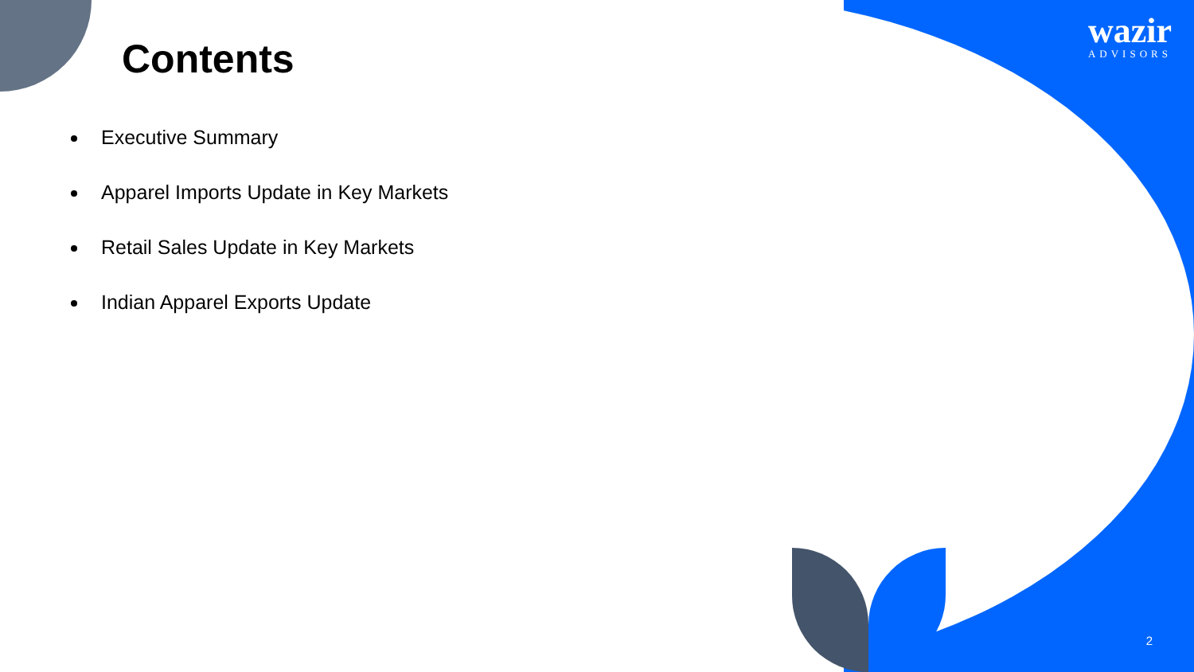Contents
Executive Summary
Apparel Imports Update in Key Markets
Retail Sales Update in Key Markets
Indian Apparel Exports Update
wazir
ADVISORS
2